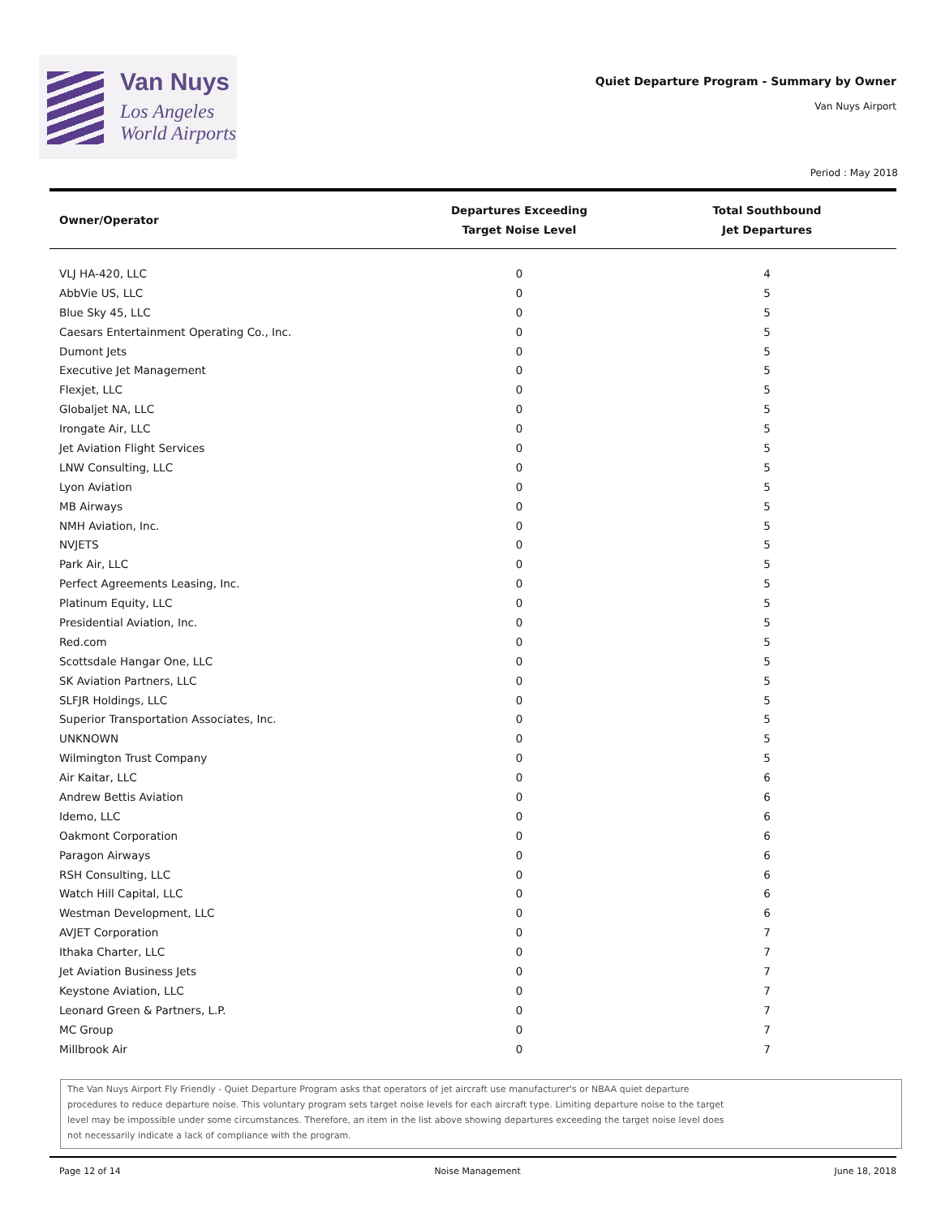Van Nuys
Los Angeles
World Airports
Quiet Departure Program - Summary by Owner
Van Nuys Airport
Period : May 2018
| Owner/Operator | Departures Exceeding Target Noise Level | Total Southbound Jet Departures |
| --- | --- | --- |
| VLJ HA-420, LLC | 0 | 4 |
| AbbVie US, LLC | 0 | 5 |
| Blue Sky 45, LLC | 0 | 5 |
| Caesars Entertainment Operating Co., Inc. | 0 | 5 |
| Dumont Jets | 0 | 5 |
| Executive Jet Management | 0 | 5 |
| Flexjet, LLC | 0 | 5 |
| Globaljet NA, LLC | 0 | 5 |
| Irongate Air, LLC | 0 | 5 |
| Jet Aviation Flight Services | 0 | 5 |
| LNW Consulting, LLC | 0 | 5 |
| Lyon Aviation | 0 | 5 |
| MB Airways | 0 | 5 |
| NMH Aviation, Inc. | 0 | 5 |
| NVJETS | 0 | 5 |
| Park Air, LLC | 0 | 5 |
| Perfect Agreements Leasing, Inc. | 0 | 5 |
| Platinum Equity, LLC | 0 | 5 |
| Presidential Aviation, Inc. | 0 | 5 |
| Red.com | 0 | 5 |
| Scottsdale Hangar One, LLC | 0 | 5 |
| SK Aviation Partners, LLC | 0 | 5 |
| SLFJR Holdings, LLC | 0 | 5 |
| Superior Transportation Associates, Inc. | 0 | 5 |
| UNKNOWN | 0 | 5 |
| Wilmington Trust Company | 0 | 5 |
| Air Kaitar, LLC | 0 | 6 |
| Andrew Bettis Aviation | 0 | 6 |
| Idemo, LLC | 0 | 6 |
| Oakmont Corporation | 0 | 6 |
| Paragon Airways | 0 | 6 |
| RSH Consulting, LLC | 0 | 6 |
| Watch Hill Capital, LLC | 0 | 6 |
| Westman Development, LLC | 0 | 6 |
| AVJET Corporation | 0 | 7 |
| Ithaka Charter, LLC | 0 | 7 |
| Jet Aviation Business Jets | 0 | 7 |
| Keystone Aviation, LLC | 0 | 7 |
| Leonard Green & Partners, L.P. | 0 | 7 |
| MC Group | 0 | 7 |
| Millbrook Air | 0 | 7 |
The Van Nuys Airport Fly Friendly - Quiet Departure Program asks that operators of jet aircraft use manufacturer's or NBAA quiet departure
procedures to reduce departure noise. This voluntary program sets target noise levels for each aircraft type. Limiting departure noise to the target
level may be impossible under some circumstances. Therefore, an item in the list above showing departures exceeding the target noise level does
not necessarily indicate a lack of compliance with the program.
Page 12 of 14 Noise Management June 18, 2018